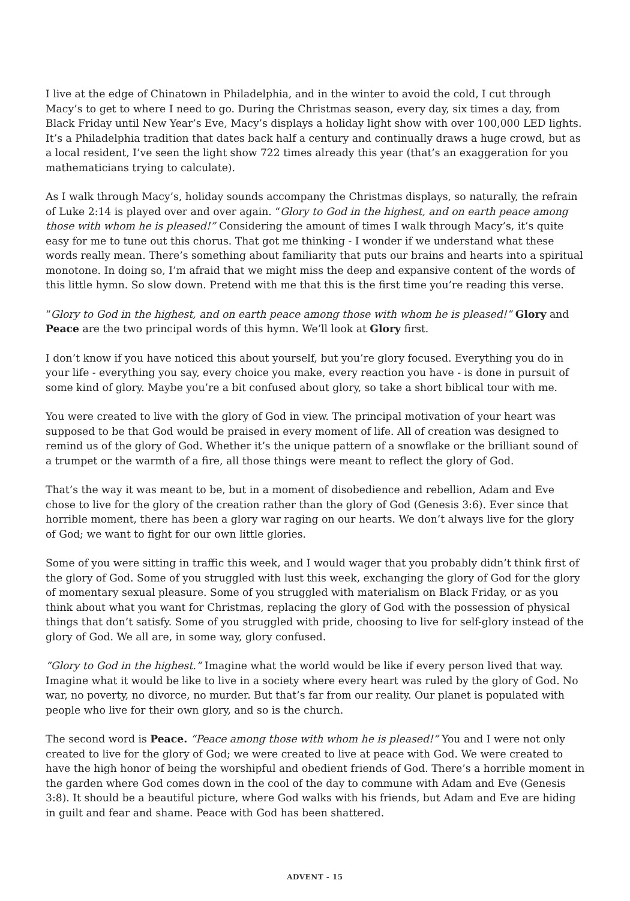I live at the edge of Chinatown in Philadelphia, and in the winter to avoid the cold, I cut through Macy’s to get to where I need to go. During the Christmas season, every day, six times a day, from Black Friday until New Year’s Eve, Macy’s displays a holiday light show with over 100,000 LED lights. It’s a Philadelphia tradition that dates back half a century and continually draws a huge crowd, but as a local resident, I’ve seen the light show 722 times already this year (that’s an exaggeration for you mathematicians trying to calculate).
As I walk through Macy’s, holiday sounds accompany the Christmas displays, so naturally, the refrain of Luke 2:14 is played over and over again. “Glory to God in the highest, and on earth peace among those with whom he is pleased!” Considering the amount of times I walk through Macy’s, it’s quite easy for me to tune out this chorus. That got me thinking - I wonder if we understand what these words really mean. There’s something about familiarity that puts our brains and hearts into a spiritual monotone. In doing so, I’m afraid that we might miss the deep and expansive content of the words of this little hymn. So slow down. Pretend with me that this is the first time you’re reading this verse.
“Glory to God in the highest, and on earth peace among those with whom he is pleased!” Glory and Peace are the two principal words of this hymn. We’ll look at Glory first.
I don’t know if you have noticed this about yourself, but you’re glory focused. Everything you do in your life - everything you say, every choice you make, every reaction you have - is done in pursuit of some kind of glory. Maybe you’re a bit confused about glory, so take a short biblical tour with me.
You were created to live with the glory of God in view. The principal motivation of your heart was supposed to be that God would be praised in every moment of life. All of creation was designed to remind us of the glory of God. Whether it’s the unique pattern of a snowflake or the brilliant sound of a trumpet or the warmth of a fire, all those things were meant to reflect the glory of God.
That’s the way it was meant to be, but in a moment of disobedience and rebellion, Adam and Eve chose to live for the glory of the creation rather than the glory of God (Genesis 3:6). Ever since that horrible moment, there has been a glory war raging on our hearts. We don’t always live for the glory of God; we want to fight for our own little glories.
Some of you were sitting in traffic this week, and I would wager that you probably didn’t think first of the glory of God. Some of you struggled with lust this week, exchanging the glory of God for the glory of momentary sexual pleasure. Some of you struggled with materialism on Black Friday, or as you think about what you want for Christmas, replacing the glory of God with the possession of physical things that don’t satisfy. Some of you struggled with pride, choosing to live for self-glory instead of the glory of God. We all are, in some way, glory confused.
“Glory to God in the highest.” Imagine what the world would be like if every person lived that way. Imagine what it would be like to live in a society where every heart was ruled by the glory of God. No war, no poverty, no divorce, no murder. But that’s far from our reality. Our planet is populated with people who live for their own glory, and so is the church.
The second word is Peace. “Peace among those with whom he is pleased!” You and I were not only created to live for the glory of God; we were created to live at peace with God. We were created to have the high honor of being the worshipful and obedient friends of God. There’s a horrible moment in the garden where God comes down in the cool of the day to commune with Adam and Eve (Genesis 3:8). It should be a beautiful picture, where God walks with his friends, but Adam and Eve are hiding in guilt and fear and shame. Peace with God has been shattered.
ADVENT - 15